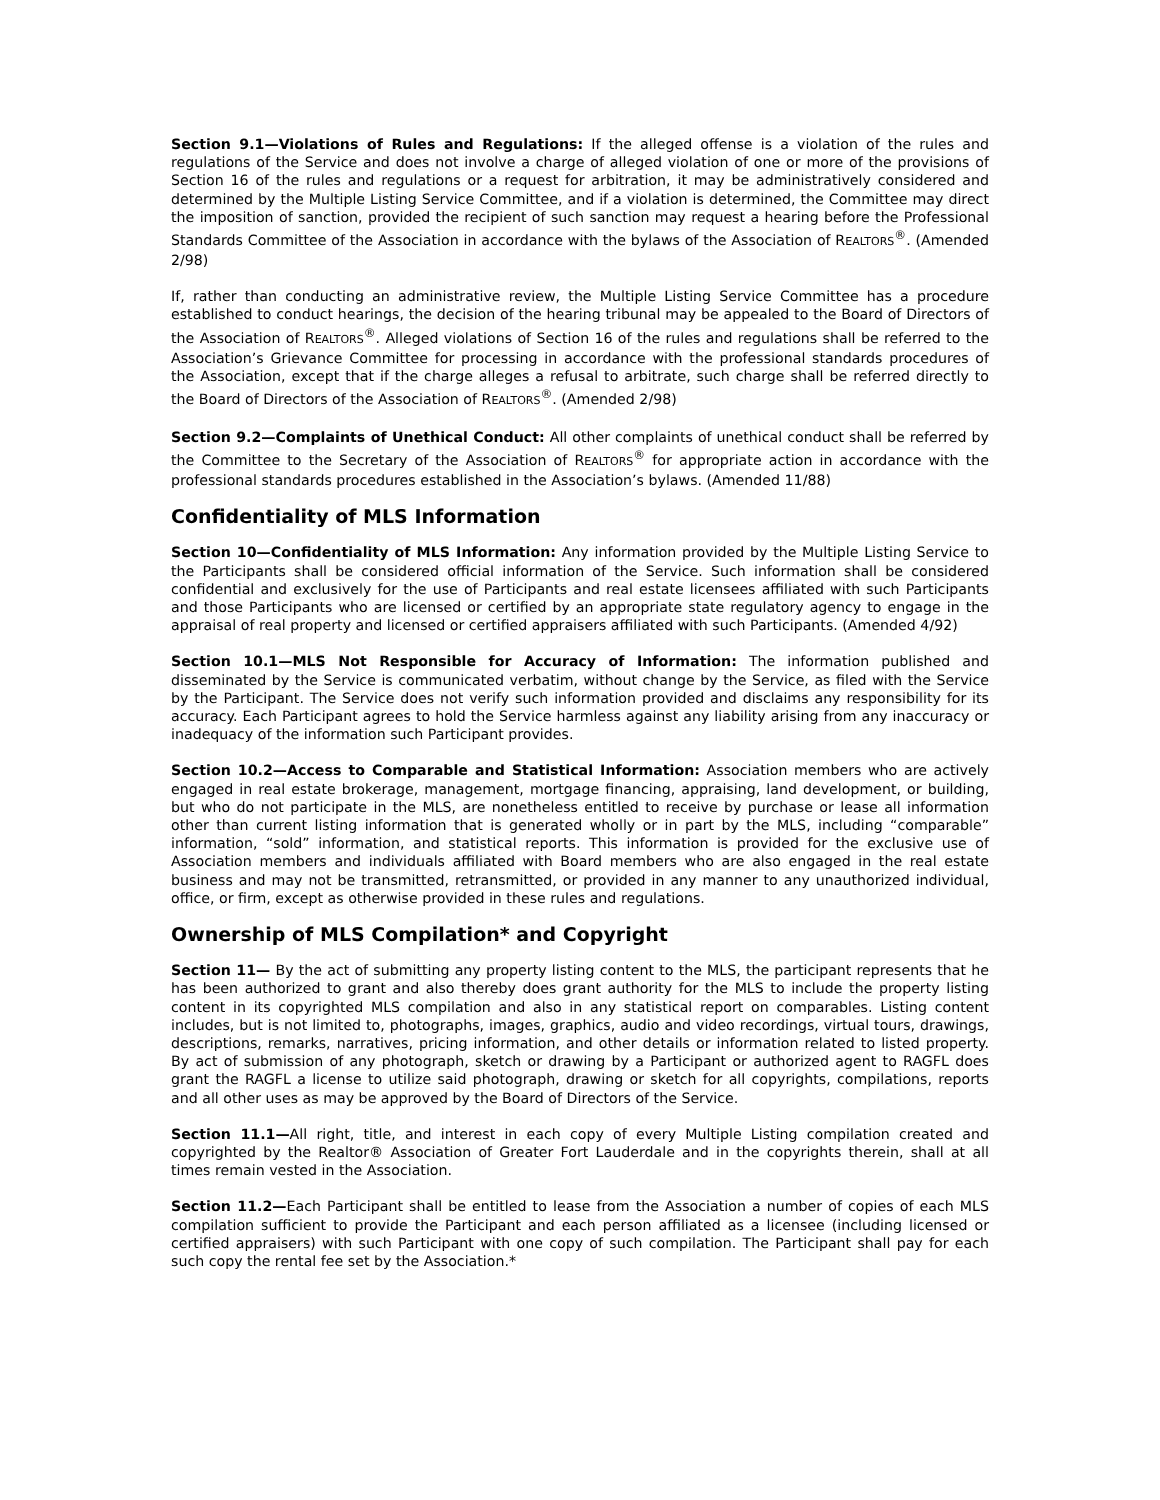Section 9.1—Violations of Rules and Regulations: If the alleged offense is a violation of the rules and regulations of the Service and does not involve a charge of alleged violation of one or more of the provisions of Section 16 of the rules and regulations or a request for arbitration, it may be administratively considered and determined by the Multiple Listing Service Committee, and if a violation is determined, the Committee may direct the imposition of sanction, provided the recipient of such sanction may request a hearing before the Professional Standards Committee of the Association in accordance with the bylaws of the Association of REALTORS<sup>®</sup>. (Amended 2/98)
If, rather than conducting an administrative review, the Multiple Listing Service Committee has a procedure established to conduct hearings, the decision of the hearing tribunal may be appealed to the Board of Directors of the Association of REALTORS<sup>®</sup>. Alleged violations of Section 16 of the rules and regulations shall be referred to the Association’s Grievance Committee for processing in accordance with the professional standards procedures of the Association, except that if the charge alleges a refusal to arbitrate, such charge shall be referred directly to the Board of Directors of the Association of REALTORS<sup>®</sup>. (Amended 2/98)
Section 9.2—Complaints of Unethical Conduct: All other complaints of unethical conduct shall be referred by the Committee to the Secretary of the Association of REALTORS<sup>®</sup> for appropriate action in accordance with the professional standards procedures established in the Association’s bylaws. (Amended 11/88)
Confidentiality of MLS Information
Section 10—Confidentiality of MLS Information: Any information provided by the Multiple Listing Service to the Participants shall be considered official information of the Service. Such information shall be considered confidential and exclusively for the use of Participants and real estate licensees affiliated with such Participants and those Participants who are licensed or certified by an appropriate state regulatory agency to engage in the appraisal of real property and licensed or certified appraisers affiliated with such Participants. (Amended 4/92)
Section 10.1—MLS Not Responsible for Accuracy of Information: The information published and disseminated by the Service is communicated verbatim, without change by the Service, as filed with the Service by the Participant. The Service does not verify such information provided and disclaims any responsibility for its accuracy. Each Participant agrees to hold the Service harmless against any liability arising from any inaccuracy or inadequacy of the information such Participant provides.
Section 10.2—Access to Comparable and Statistical Information: Association members who are actively engaged in real estate brokerage, management, mortgage financing, appraising, land development, or building, but who do not participate in the MLS, are nonetheless entitled to receive by purchase or lease all information other than current listing information that is generated wholly or in part by the MLS, including “comparable” information, “sold” information, and statistical reports. This information is provided for the exclusive use of Association members and individuals affiliated with Board members who are also engaged in the real estate business and may not be transmitted, retransmitted, or provided in any manner to any unauthorized individual, office, or firm, except as otherwise provided in these rules and regulations.
Ownership of MLS Compilation* and Copyright
Section 11— By the act of submitting any property listing content to the MLS, the participant represents that he has been authorized to grant and also thereby does grant authority for the MLS to include the property listing content in its copyrighted MLS compilation and also in any statistical report on comparables. Listing content includes, but is not limited to, photographs, images, graphics, audio and video recordings, virtual tours, drawings, descriptions, remarks, narratives, pricing information, and other details or information related to listed property. By act of submission of any photograph, sketch or drawing by a Participant or authorized agent to RAGFL does grant the RAGFL a license to utilize said photograph, drawing or sketch for all copyrights, compilations, reports and all other uses as may be approved by the Board of Directors of the Service.
Section 11.1—All right, title, and interest in each copy of every Multiple Listing compilation created and copyrighted by the Realtor® Association of Greater Fort Lauderdale and in the copyrights therein, shall at all times remain vested in the Association.
Section 11.2—Each Participant shall be entitled to lease from the Association a number of copies of each MLS compilation sufficient to provide the Participant and each person affiliated as a licensee (including licensed or certified appraisers) with such Participant with one copy of such compilation. The Participant shall pay for each such copy the rental fee set by the Association.*